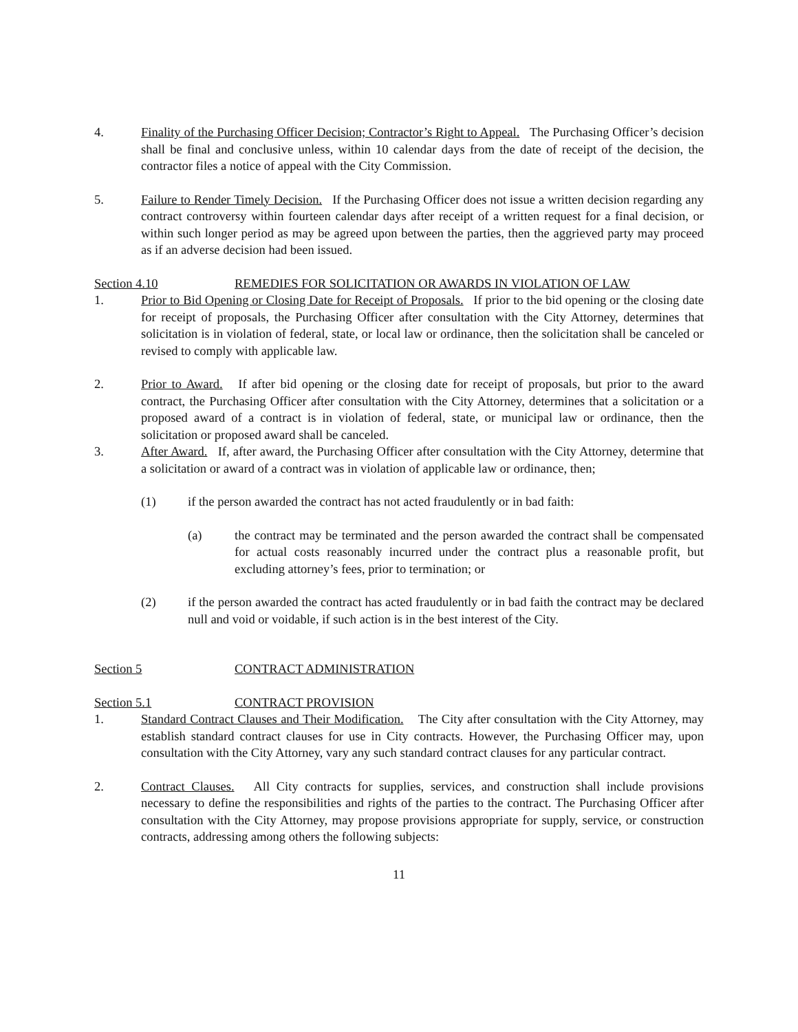4. Finality of the Purchasing Officer Decision; Contractor’s Right to Appeal. The Purchasing Officer’s decision shall be final and conclusive unless, within 10 calendar days from the date of receipt of the decision, the contractor files a notice of appeal with the City Commission.
5. Failure to Render Timely Decision. If the Purchasing Officer does not issue a written decision regarding any contract controversy within fourteen calendar days after receipt of a written request for a final decision, or within such longer period as may be agreed upon between the parties, then the aggrieved party may proceed as if an adverse decision had been issued.
Section 4.10 REMEDIES FOR SOLICITATION OR AWARDS IN VIOLATION OF LAW
1. Prior to Bid Opening or Closing Date for Receipt of Proposals. If prior to the bid opening or the closing date for receipt of proposals, the Purchasing Officer after consultation with the City Attorney, determines that solicitation is in violation of federal, state, or local law or ordinance, then the solicitation shall be canceled or revised to comply with applicable law.
2. Prior to Award. If after bid opening or the closing date for receipt of proposals, but prior to the award contract, the Purchasing Officer after consultation with the City Attorney, determines that a solicitation or a proposed award of a contract is in violation of federal, state, or municipal law or ordinance, then the solicitation or proposed award shall be canceled.
3. After Award. If, after award, the Purchasing Officer after consultation with the City Attorney, determine that a solicitation or award of a contract was in violation of applicable law or ordinance, then;
(1) if the person awarded the contract has not acted fraudulently or in bad faith:
(a) the contract may be terminated and the person awarded the contract shall be compensated for actual costs reasonably incurred under the contract plus a reasonable profit, but excluding attorney’s fees, prior to termination; or
(2) if the person awarded the contract has acted fraudulently or in bad faith the contract may be declared null and void or voidable, if such action is in the best interest of the City.
Section 5 CONTRACT ADMINISTRATION
Section 5.1 CONTRACT PROVISION
1. Standard Contract Clauses and Their Modification. The City after consultation with the City Attorney, may establish standard contract clauses for use in City contracts. However, the Purchasing Officer may, upon consultation with the City Attorney, vary any such standard contract clauses for any particular contract.
2. Contract Clauses. All City contracts for supplies, services, and construction shall include provisions necessary to define the responsibilities and rights of the parties to the contract. The Purchasing Officer after consultation with the City Attorney, may propose provisions appropriate for supply, service, or construction contracts, addressing among others the following subjects:
11